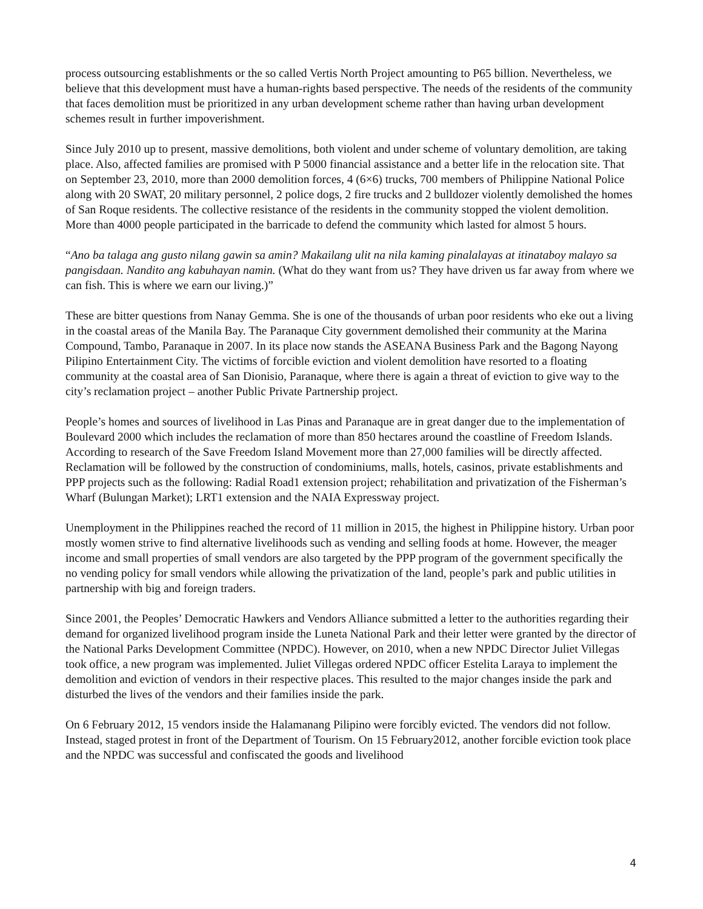process outsourcing establishments or the so called Vertis North Project amounting to P65 billion. Nevertheless, we believe that this development must have a human-rights based perspective. The needs of the residents of the community that faces demolition must be prioritized in any urban development scheme rather than having urban development schemes result in further impoverishment.
Since July 2010 up to present, massive demolitions, both violent and under scheme of voluntary demolition, are taking place. Also, affected families are promised with P 5000 financial assistance and a better life in the relocation site. That on September 23, 2010, more than 2000 demolition forces, 4 (6×6) trucks, 700 members of Philippine National Police along with 20 SWAT, 20 military personnel, 2 police dogs, 2 fire trucks and 2 bulldozer violently demolished the homes of San Roque residents. The collective resistance of the residents in the community stopped the violent demolition. More than 4000 people participated in the barricade to defend the community which lasted for almost 5 hours.
“Ano ba talaga ang gusto nilang gawin sa amin? Makailang ulit na nila kaming pinalalayas at itinataboy malayo sa pangisdaan. Nandito ang kabuhayan namin. (What do they want from us? They have driven us far away from where we can fish. This is where we earn our living.)”
These are bitter questions from Nanay Gemma. She is one of the thousands of urban poor residents who eke out a living in the coastal areas of the Manila Bay. The Paranaque City government demolished their community at the Marina Compound, Tambo, Paranaque in 2007. In its place now stands the ASEANA Business Park and the Bagong Nayong Pilipino Entertainment City. The victims of forcible eviction and violent demolition have resorted to a floating community at the coastal area of San Dionisio, Paranaque, where there is again a threat of eviction to give way to the city’s reclamation project – another Public Private Partnership project.
People’s homes and sources of livelihood in Las Pinas and Paranaque are in great danger due to the implementation of Boulevard 2000 which includes the reclamation of more than 850 hectares around the coastline of Freedom Islands. According to research of the Save Freedom Island Movement more than 27,000 families will be directly affected. Reclamation will be followed by the construction of condominiums, malls, hotels, casinos, private establishments and PPP projects such as the following: Radial Road1 extension project; rehabilitation and privatization of the Fisherman’s Wharf (Bulungan Market); LRT1 extension and the NAIA Expressway project.
Unemployment in the Philippines reached the record of 11 million in 2015, the highest in Philippine history. Urban poor mostly women strive to find alternative livelihoods such as vending and selling foods at home. However, the meager income and small properties of small vendors are also targeted by the PPP program of the government specifically the no vending policy for small vendors while allowing the privatization of the land, people’s park and public utilities in partnership with big and foreign traders.
Since 2001, the Peoples’ Democratic Hawkers and Vendors Alliance submitted a letter to the authorities regarding their demand for organized livelihood program inside the Luneta National Park and their letter were granted by the director of the National Parks Development Committee (NPDC). However, on 2010, when a new NPDC Director Juliet Villegas took office, a new program was implemented. Juliet Villegas ordered NPDC officer Estelita Laraya to implement the demolition and eviction of vendors in their respective places. This resulted to the major changes inside the park and disturbed the lives of the vendors and their families inside the park.
On 6 February 2012, 15 vendors inside the Halamanang Pilipino were forcibly evicted. The vendors did not follow. Instead, staged protest in front of the Department of Tourism. On 15 February2012, another forcible eviction took place and the NPDC was successful and confiscated the goods and livelihood
4